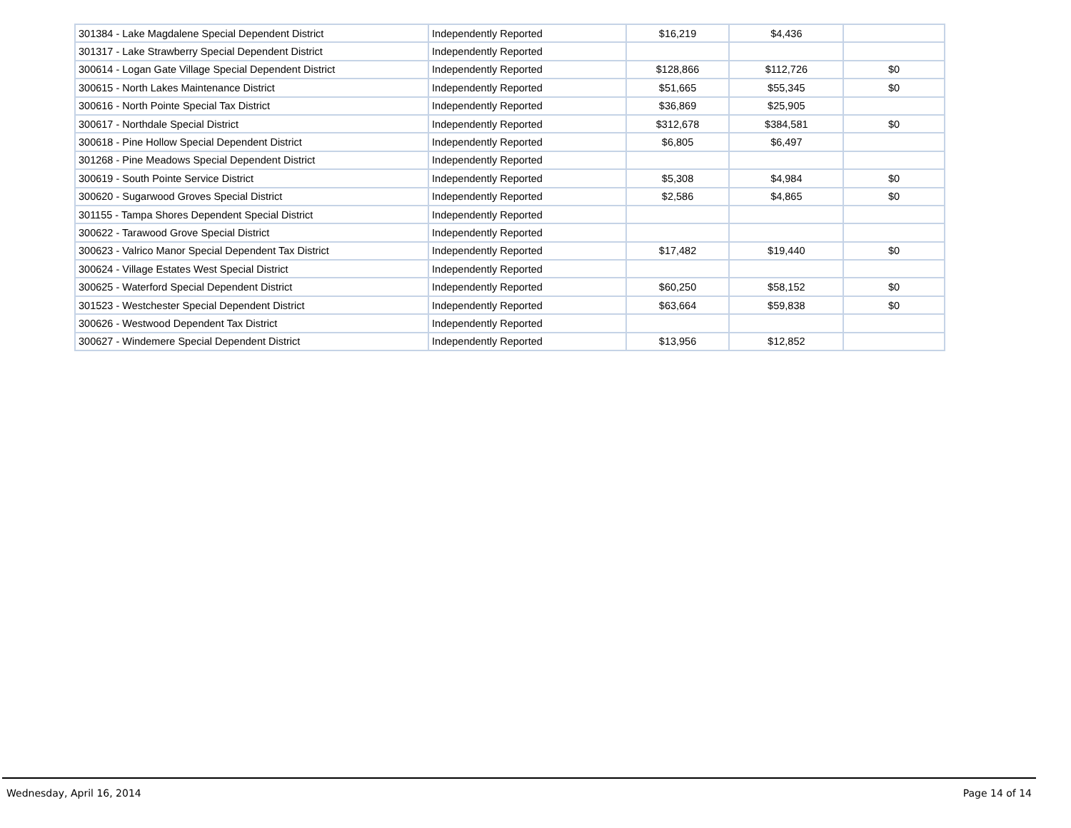| 301384 - Lake Magdalene Special Dependent District | Independently Reported | $16,219 | $4,436 | |
| 301317 - Lake Strawberry Special Dependent District | Independently Reported | | | |
| 300614 - Logan Gate Village Special Dependent District | Independently Reported | $128,866 | $112,726 | $0 |
| 300615 - North Lakes Maintenance District | Independently Reported | $51,665 | $55,345 | $0 |
| 300616 - North Pointe Special Tax District | Independently Reported | $36,869 | $25,905 | |
| 300617 - Northdale Special District | Independently Reported | $312,678 | $384,581 | $0 |
| 300618 - Pine Hollow Special Dependent District | Independently Reported | $6,805 | $6,497 | |
| 301268 - Pine Meadows Special Dependent District | Independently Reported | | | |
| 300619 - South Pointe Service District | Independently Reported | $5,308 | $4,984 | $0 |
| 300620 - Sugarwood Groves Special District | Independently Reported | $2,586 | $4,865 | $0 |
| 301155 - Tampa Shores Dependent Special District | Independently Reported | | | |
| 300622 - Tarawood Grove Special District | Independently Reported | | | |
| 300623 - Valrico Manor Special Dependent Tax District | Independently Reported | $17,482 | $19,440 | $0 |
| 300624 - Village Estates West Special District | Independently Reported | | | |
| 300625 - Waterford Special Dependent District | Independently Reported | $60,250 | $58,152 | $0 |
| 301523 - Westchester Special Dependent District | Independently Reported | $63,664 | $59,838 | $0 |
| 300626 - Westwood Dependent Tax District | Independently Reported | | | |
| 300627 - Windemere Special Dependent District | Independently Reported | $13,956 | $12,852 | |
Wednesday, April 16, 2014 Page 14 of 14